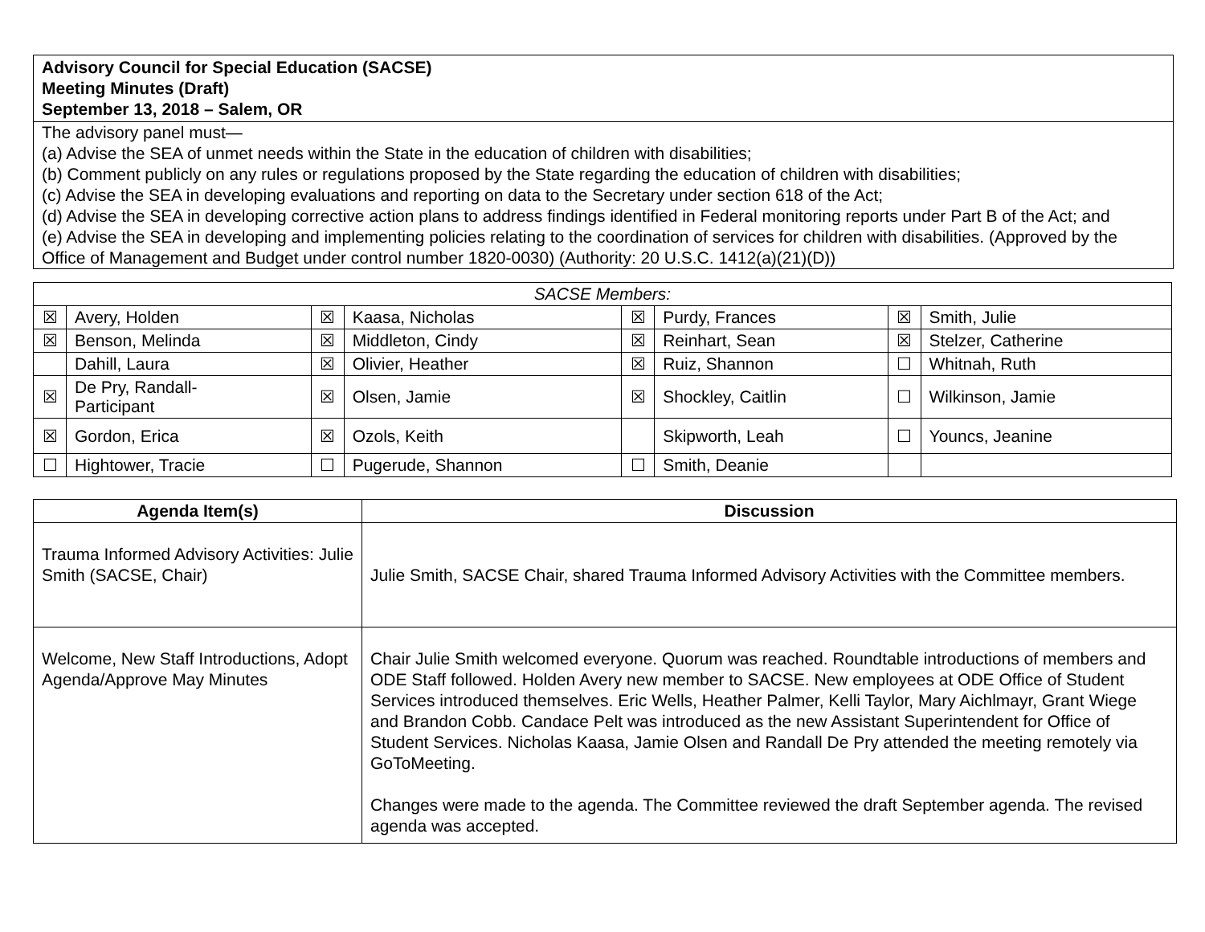Advisory Council for Special Education (SACSE)
Meeting Minutes (Draft)
September 13, 2018 – Salem, OR
The advisory panel must—
(a) Advise the SEA of unmet needs within the State in the education of children with disabilities;
(b) Comment publicly on any rules or regulations proposed by the State regarding the education of children with disabilities;
(c) Advise the SEA in developing evaluations and reporting on data to the Secretary under section 618 of the Act;
(d) Advise the SEA in developing corrective action plans to address findings identified in Federal monitoring reports under Part B of the Act; and
(e) Advise the SEA in developing and implementing policies relating to the coordination of services for children with disabilities. (Approved by the Office of Management and Budget under control number 1820-0030) (Authority: 20 U.S.C. 1412(a)(21)(D))
| SACSE Members: | | | | | | | |
| ☒ | Avery, Holden | ☒ | Kaasa, Nicholas | ☒ | Purdy, Frances | ☒ | Smith, Julie |
| ☒ | Benson, Melinda | ☒ | Middleton, Cindy | ☒ | Reinhart, Sean | ☒ | Stelzer, Catherine |
| | Dahill, Laura | ☒ | Olivier, Heather | ☒ | Ruiz, Shannon | ☐ | Whitnah, Ruth |
| ☒ | De Pry, Randall- Participant | ☒ | Olsen, Jamie | ☒ | Shockley, Caitlin | ☐ | Wilkinson, Jamie |
| ☒ | Gordon, Erica | ☒ | Ozols, Keith | | Skipworth, Leah | ☐ | Youncs, Jeanine |
| ☐ | Hightower, Tracie | ☐ | Pugerude, Shannon | ☐ | Smith, Deanie | | |
| Agenda Item(s) | Discussion |
| --- | --- |
| Trauma Informed Advisory Activities: Julie Smith (SACSE, Chair) | Julie Smith, SACSE Chair, shared Trauma Informed Advisory Activities with the Committee members. |
| Welcome, New Staff Introductions, Adopt Agenda/Approve May Minutes | Chair Julie Smith welcomed everyone. Quorum was reached. Roundtable introductions of members and ODE Staff followed. Holden Avery new member to SACSE. New employees at ODE Office of Student Services introduced themselves. Eric Wells, Heather Palmer, Kelli Taylor, Mary Aichlmayr, Grant Wiege and Brandon Cobb. Candace Pelt was introduced as the new Assistant Superintendent for Office of Student Services. Nicholas Kaasa, Jamie Olsen and Randall De Pry attended the meeting remotely via GoToMeeting. Changes were made to the agenda. The Committee reviewed the draft September agenda. The revised agenda was accepted. |